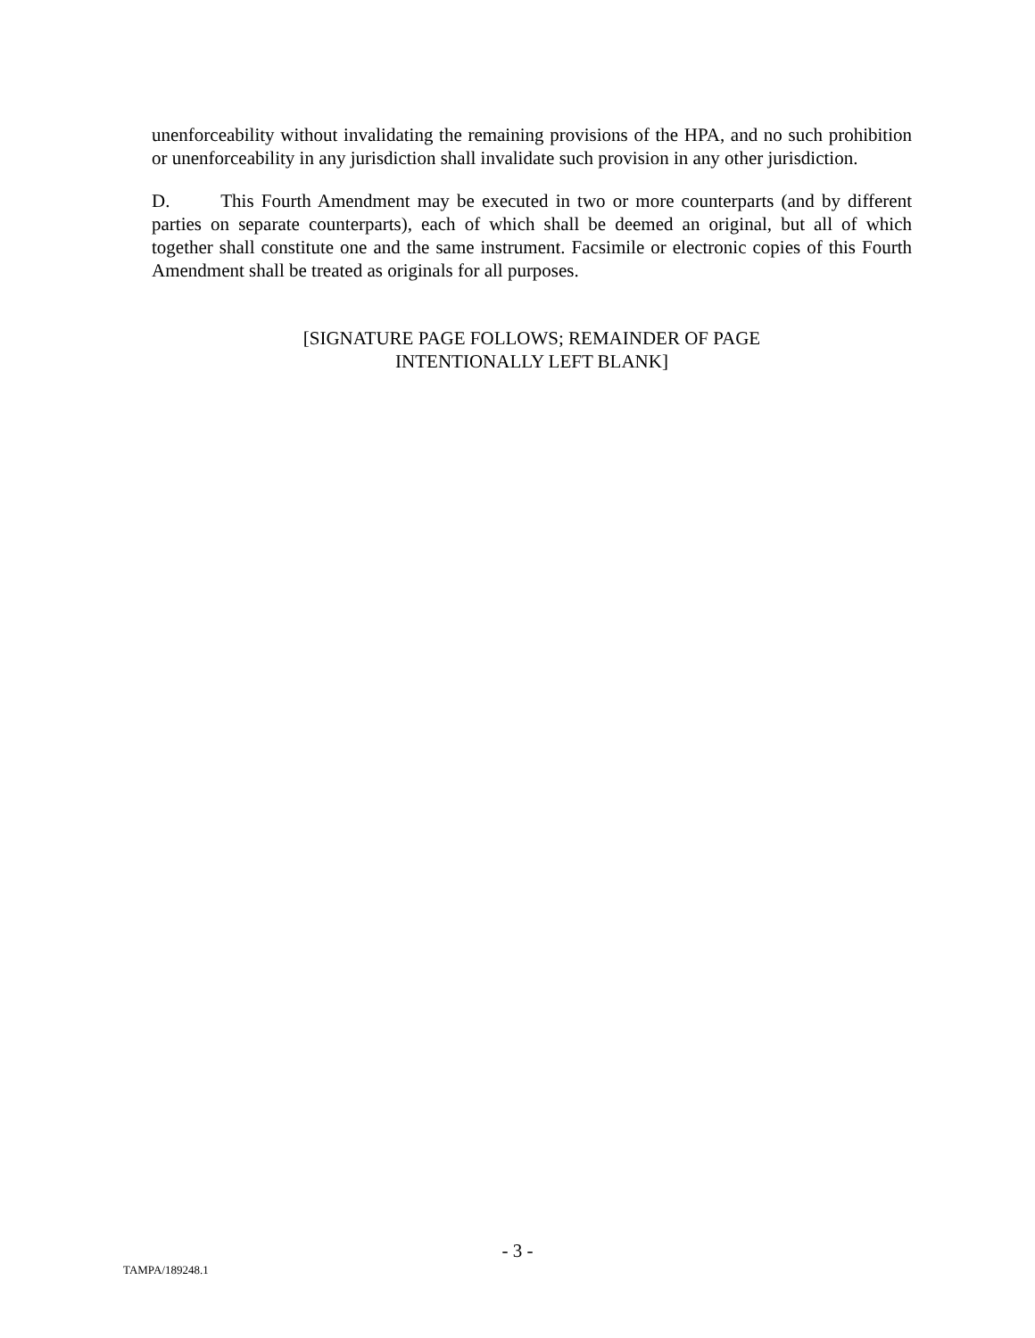unenforceability without invalidating the remaining provisions of the HPA, and no such prohibition or unenforceability in any jurisdiction shall invalidate such provision in any other jurisdiction.
D. This Fourth Amendment may be executed in two or more counterparts (and by different parties on separate counterparts), each of which shall be deemed an original, but all of which together shall constitute one and the same instrument. Facsimile or electronic copies of this Fourth Amendment shall be treated as originals for all purposes.
[SIGNATURE PAGE FOLLOWS; REMAINDER OF PAGE
INTENTIONALLY LEFT BLANK]
- 3 -
TAMPA/189248.1